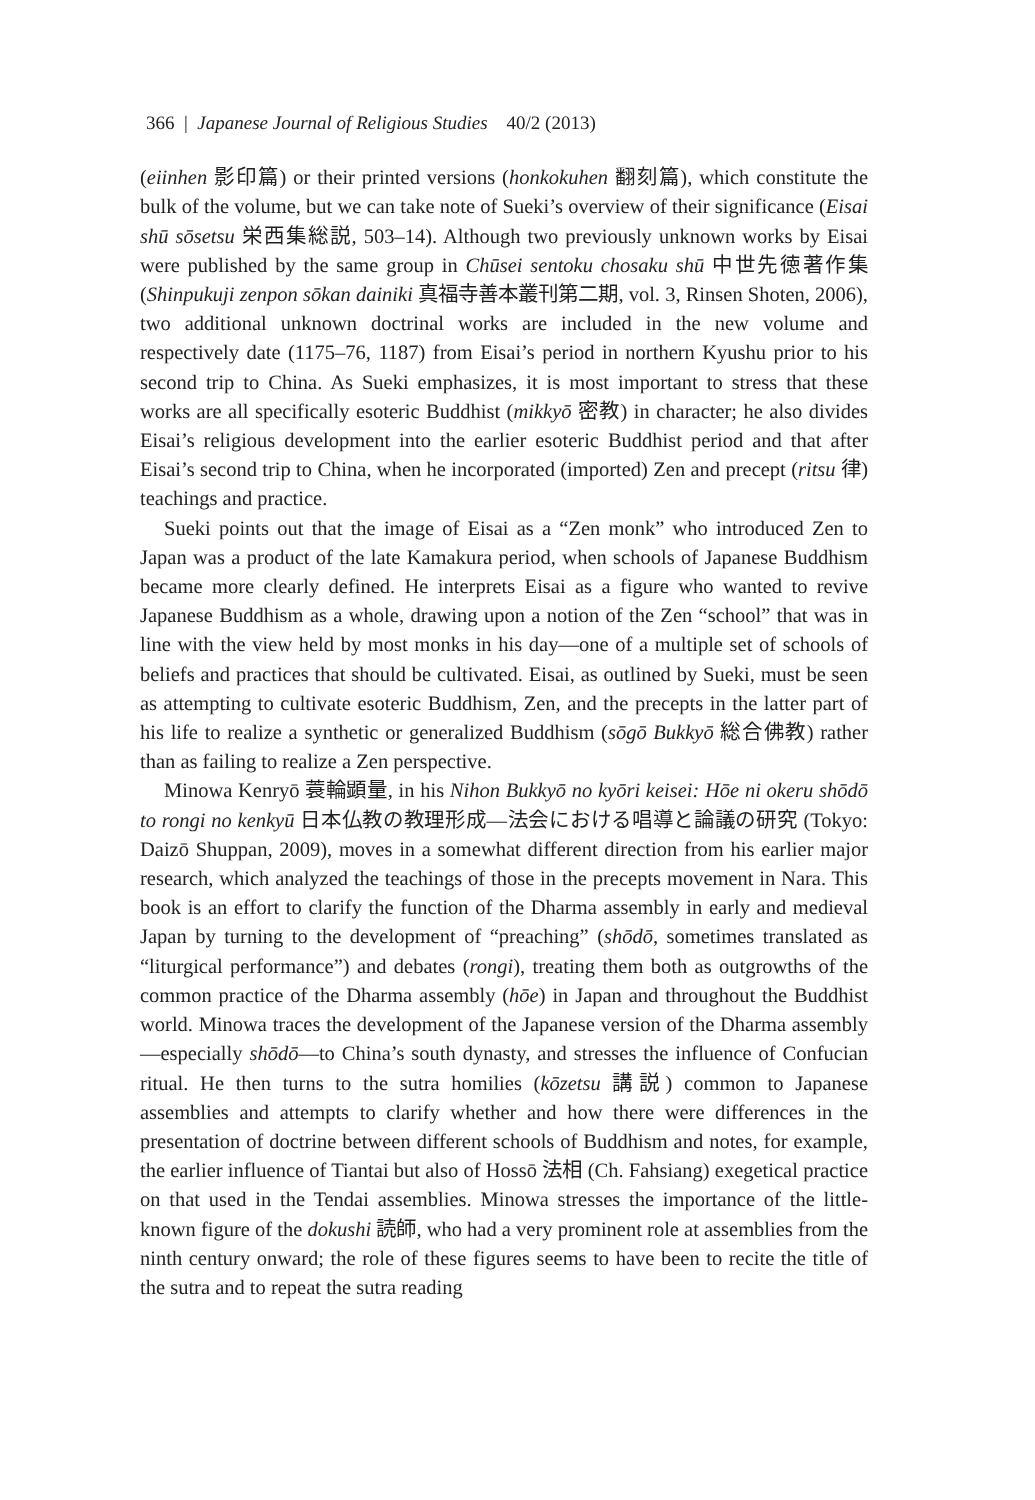366 | Japanese Journal of Religious Studies 40/2 (2013)
(eiinhen 影印篇) or their printed versions (honkokuhen 翻刻篇), which constitute the bulk of the volume, but we can take note of Sueki’s overview of their significance (Eisai shū sōsetsu 栄西集総説, 503–14). Although two previously unknown works by Eisai were published by the same group in Chūsei sentoku chosaku shū 中世先徳著作集 (Shinpukuji zenpon sōkan dainiki 真福寺善本叢刊第二期, vol. 3, Rinsen Shoten, 2006), two additional unknown doctrinal works are included in the new volume and respectively date (1175–76, 1187) from Eisai’s period in northern Kyushu prior to his second trip to China. As Sueki emphasizes, it is most important to stress that these works are all specifically esoteric Buddhist (mikkyō 密教) in character; he also divides Eisai’s religious development into the earlier esoteric Buddhist period and that after Eisai’s second trip to China, when he incorporated (imported) Zen and precept (ritsu 律) teachings and practice.
Sueki points out that the image of Eisai as a “Zen monk” who introduced Zen to Japan was a product of the late Kamakura period, when schools of Japanese Buddhism became more clearly defined. He interprets Eisai as a figure who wanted to revive Japanese Buddhism as a whole, drawing upon a notion of the Zen “school” that was in line with the view held by most monks in his day—one of a multiple set of schools of beliefs and practices that should be cultivated. Eisai, as outlined by Sueki, must be seen as attempting to cultivate esoteric Buddhism, Zen, and the precepts in the latter part of his life to realize a synthetic or generalized Buddhism (sōgō Bukkyō 総合佛教) rather than as failing to realize a Zen perspective.
Minowa Kenryō 蓑輪顕量, in his Nihon Bukkyō no kyōri keisei: Hōe ni okeru shōdō to rongi no kenkyū 日本仏教の教理形成—法会における唱導と論議の研究 (Tokyo: Daizō Shuppan, 2009), moves in a somewhat different direction from his earlier major research, which analyzed the teachings of those in the precepts movement in Nara. This book is an effort to clarify the function of the Dharma assembly in early and medieval Japan by turning to the development of “preaching” (shōdō, sometimes translated as “liturgical performance”) and debates (rongi), treating them both as outgrowths of the common practice of the Dharma assembly (hōe) in Japan and throughout the Buddhist world. Minowa traces the development of the Japanese version of the Dharma assembly—especially shōdō—to China’s south dynasty, and stresses the influence of Confucian ritual. He then turns to the sutra homilies (kōzetsu 講説) common to Japanese assemblies and attempts to clarify whether and how there were differences in the presentation of doctrine between different schools of Buddhism and notes, for example, the earlier influence of Tiantai but also of Hossō 法相 (Ch. Fahsiang) exegetical practice on that used in the Tendai assemblies. Minowa stresses the importance of the little-known figure of the dokushi 読師, who had a very prominent role at assemblies from the ninth century onward; the role of these figures seems to have been to recite the title of the sutra and to repeat the sutra reading